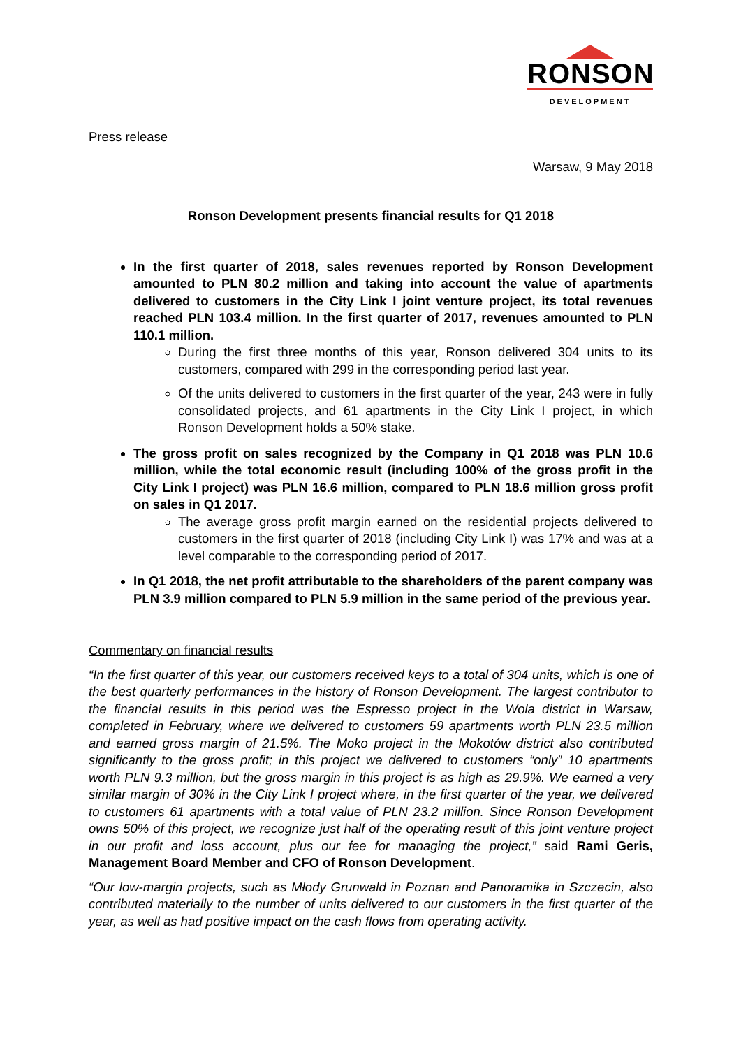RONSON
DEVELOPMENT
Press release
Warsaw, 9 May 2018
Ronson Development presents financial results for Q1 2018
In the first quarter of 2018, sales revenues reported by Ronson Development amounted to PLN 80.2 million and taking into account the value of apartments delivered to customers in the City Link I joint venture project, its total revenues reached PLN 103.4 million. In the first quarter of 2017, revenues amounted to PLN 110.1 million.
During the first three months of this year, Ronson delivered 304 units to its customers, compared with 299 in the corresponding period last year.
Of the units delivered to customers in the first quarter of the year, 243 were in fully consolidated projects, and 61 apartments in the City Link I project, in which Ronson Development holds a 50% stake.
The gross profit on sales recognized by the Company in Q1 2018 was PLN 10.6 million, while the total economic result (including 100% of the gross profit in the City Link I project) was PLN 16.6 million, compared to PLN 18.6 million gross profit on sales in Q1 2017.
The average gross profit margin earned on the residential projects delivered to customers in the first quarter of 2018 (including City Link I) was 17% and was at a level comparable to the corresponding period of 2017.
In Q1 2018, the net profit attributable to the shareholders of the parent company was PLN 3.9 million compared to PLN 5.9 million in the same period of the previous year.
Commentary on financial results
“In the first quarter of this year, our customers received keys to a total of 304 units, which is one of the best quarterly performances in the history of Ronson Development. The largest contributor to the financial results in this period was the Espresso project in the Wola district in Warsaw, completed in February, where we delivered to customers 59 apartments worth PLN 23.5 million and earned gross margin of 21.5%. The Moko project in the Mokotów district also contributed significantly to the gross profit; in this project we delivered to customers “only” 10 apartments worth PLN 9.3 million, but the gross margin in this project is as high as 29.9%. We earned a very similar margin of 30% in the City Link I project where, in the first quarter of the year, we delivered to customers 61 apartments with a total value of PLN 23.2 million. Since Ronson Development owns 50% of this project, we recognize just half of the operating result of this joint venture project in our profit and loss account, plus our fee for managing the project,” said Rami Geris, Management Board Member and CFO of Ronson Development.
“Our low-margin projects, such as Młody Grunwald in Poznan and Panoramika in Szczecin, also contributed materially to the number of units delivered to our customers in the first quarter of the year, as well as had positive impact on the cash flows from operating activity.